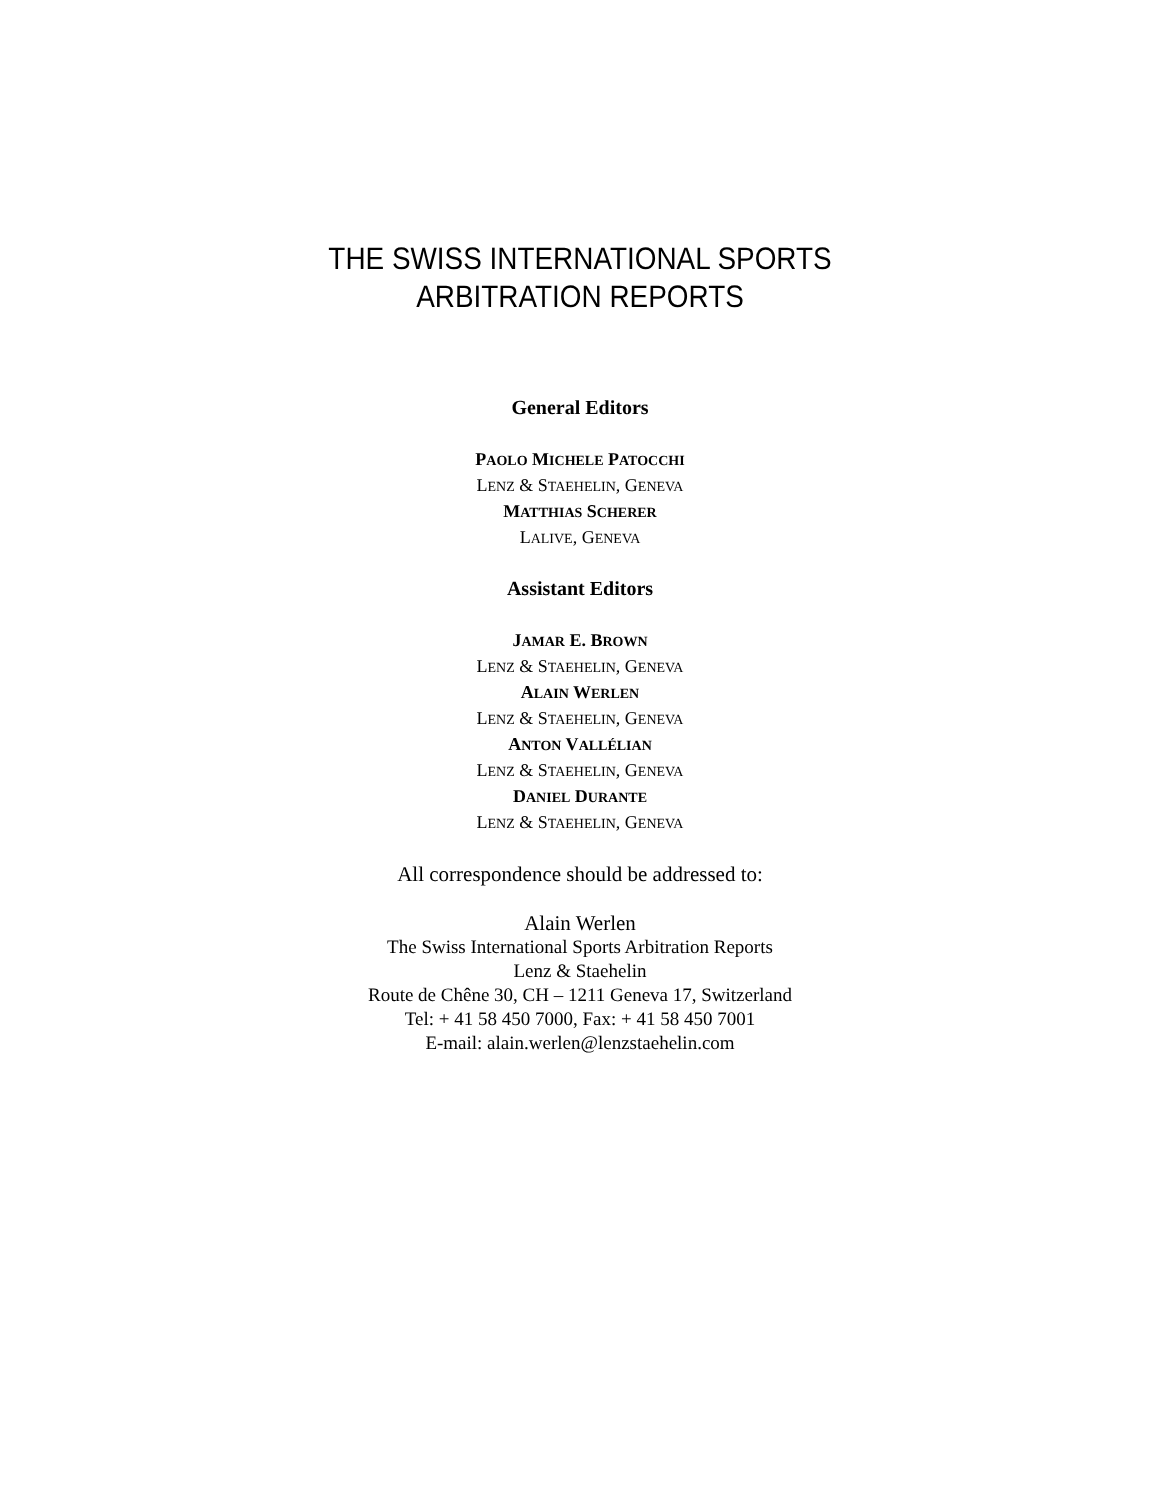THE SWISS INTERNATIONAL SPORTS
ARBITRATION REPORTS
General Editors
PAOLO MICHELE PATOCCHI
LENZ & STAEHELIN, GENEVA
MATTHIAS SCHERER
LALIVE, GENEVA
Assistant Editors
JAMAR E. BROWN
LENZ & STAEHELIN, GENEVA
ALAIN WERLEN
LENZ & STAEHELIN, GENEVA
ANTON VALLÉLIAN
LENZ & STAEHELIN, GENEVA
DANIEL DURANTE
LENZ & STAEHELIN, GENEVA
All correspondence should be addressed to:
Alain Werlen
The Swiss International Sports Arbitration Reports
Lenz & Staehelin
Route de Chêne 30, CH – 1211 Geneva 17, Switzerland
Tel: + 41 58 450 7000, Fax: + 41 58 450 7001
E-mail: alain.werlen@lenzstaehelin.com